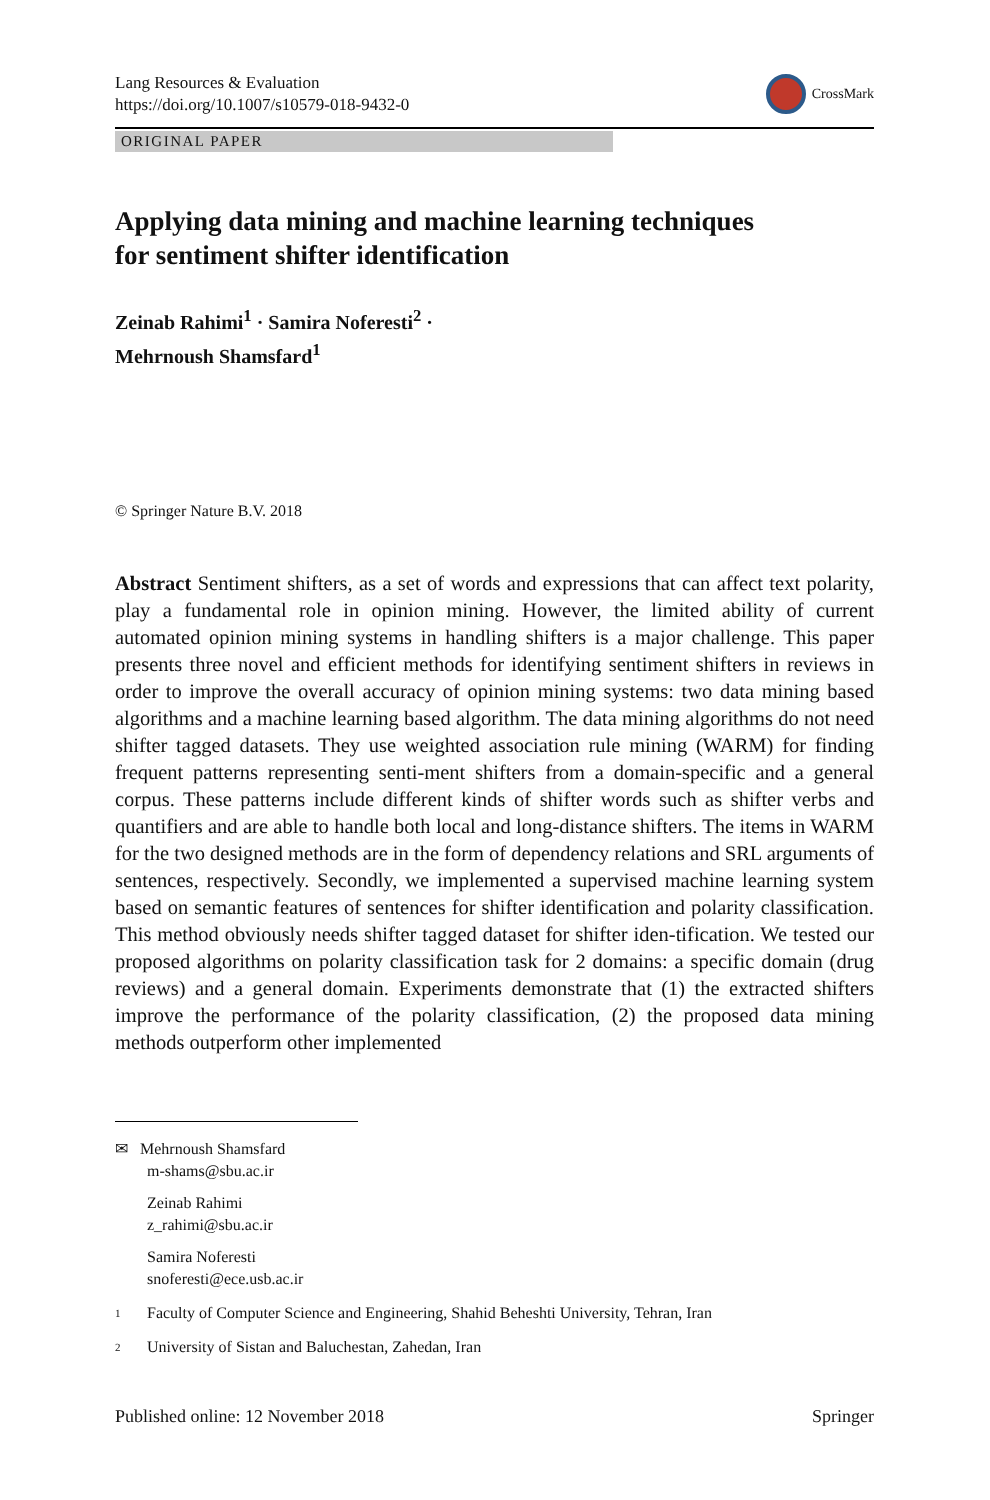Lang Resources & Evaluation
https://doi.org/10.1007/s10579-018-9432-0
CrossMark
ORIGINAL PAPER
Applying data mining and machine learning techniques
for sentiment shifter identification
Zeinab Rahimi<sup>1</sup> · Samira Noferesti<sup>2</sup> ·
Mehrnoush Shamsfard<sup>1</sup>
© Springer Nature B.V. 2018
Abstract Sentiment shifters, as a set of words and expressions that can affect text polarity, play a fundamental role in opinion mining. However, the limited ability of current automated opinion mining systems in handling shifters is a major challenge. This paper presents three novel and efficient methods for identifying sentiment shifters in reviews in order to improve the overall accuracy of opinion mining systems: two data mining based algorithms and a machine learning based algorithm. The data mining algorithms do not need shifter tagged datasets. They use weighted association rule mining (WARM) for finding frequent patterns representing senti-ment shifters from a domain-specific and a general corpus. These patterns include different kinds of shifter words such as shifter verbs and quantifiers and are able to handle both local and long-distance shifters. The items in WARM for the two designed methods are in the form of dependency relations and SRL arguments of sentences, respectively. Secondly, we implemented a supervised machine learning system based on semantic features of sentences for shifter identification and polarity classification. This method obviously needs shifter tagged dataset for shifter iden-tification. We tested our proposed algorithms on polarity classification task for 2 domains: a specific domain (drug reviews) and a general domain. Experiments demonstrate that (1) the extracted shifters improve the performance of the polarity classification, (2) the proposed data mining methods outperform other implemented
✉ Mehrnoush Shamsfard
m-shams@sbu.ac.ir
Zeinab Rahimi
z_rahimi@sbu.ac.ir
Samira Noferesti
snoferesti@ece.usb.ac.ir
1 Faculty of Computer Science and Engineering, Shahid Beheshti University, Tehran, Iran
2 University of Sistan and Baluchestan, Zahedan, Iran
Published online: 12 November 2018
Springer